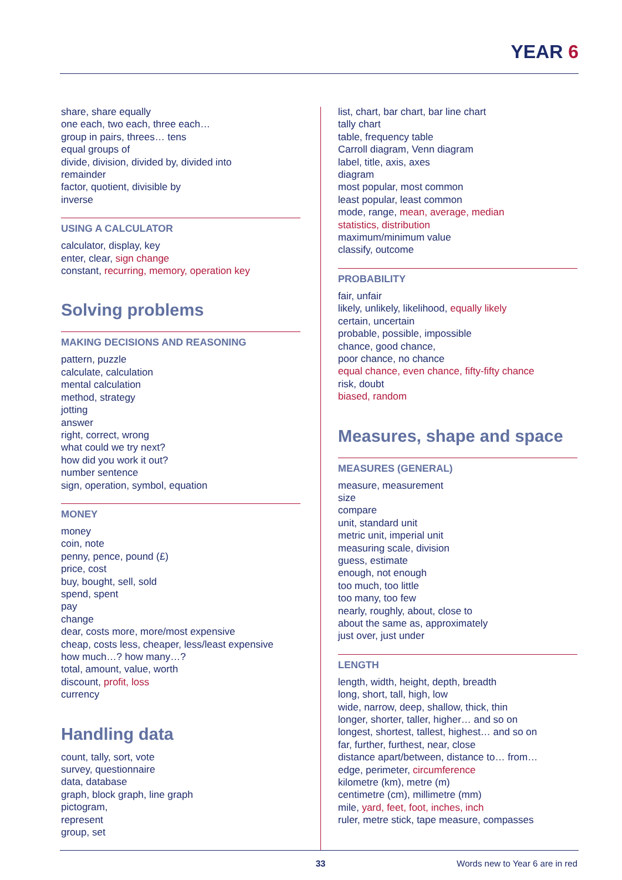YEAR 6
share, share equally
one each, two each, three each…
group in pairs, threes… tens
equal groups of
divide, division, divided by, divided into
remainder
factor, quotient, divisible by
inverse
USING A CALCULATOR
calculator, display, key
enter, clear, sign change
constant, recurring, memory, operation key
Solving problems
MAKING DECISIONS AND REASONING
pattern, puzzle
calculate, calculation
mental calculation
method, strategy
jotting
answer
right, correct, wrong
what could we try next?
how did you work it out?
number sentence
sign, operation, symbol, equation
MONEY
money
coin, note
penny, pence, pound (£)
price, cost
buy, bought, sell, sold
spend, spent
pay
change
dear, costs more, more/most expensive
cheap, costs less, cheaper, less/least expensive
how much…? how many…?
total, amount, value, worth
discount, profit, loss
currency
Handling data
count, tally, sort, vote
survey, questionnaire
data, database
graph, block graph, line graph
pictogram,
represent
group, set
list, chart, bar chart, bar line chart
tally chart
table, frequency table
Carroll diagram, Venn diagram
label, title, axis, axes
diagram
most popular, most common
least popular, least common
mode, range, mean, average, median
statistics, distribution
maximum/minimum value
classify, outcome
PROBABILITY
fair, unfair
likely, unlikely, likelihood, equally likely
certain, uncertain
probable, possible, impossible
chance, good chance,
poor chance, no chance
equal chance, even chance, fifty-fifty chance
risk, doubt
biased, random
Measures, shape and space
MEASURES (GENERAL)
measure, measurement
size
compare
unit, standard unit
metric unit, imperial unit
measuring scale, division
guess, estimate
enough, not enough
too much, too little
too many, too few
nearly, roughly, about, close to
about the same as, approximately
just over, just under
LENGTH
length, width, height, depth, breadth
long, short, tall, high, low
wide, narrow, deep, shallow, thick, thin
longer, shorter, taller, higher… and so on
longest, shortest, tallest, highest… and so on
far, further, furthest, near, close
distance apart/between, distance to… from…
edge, perimeter, circumference
kilometre (km), metre (m)
centimetre (cm), millimetre (mm)
mile, yard, feet, foot, inches, inch
ruler, metre stick, tape measure, compasses
33 Words new to Year 6 are in red